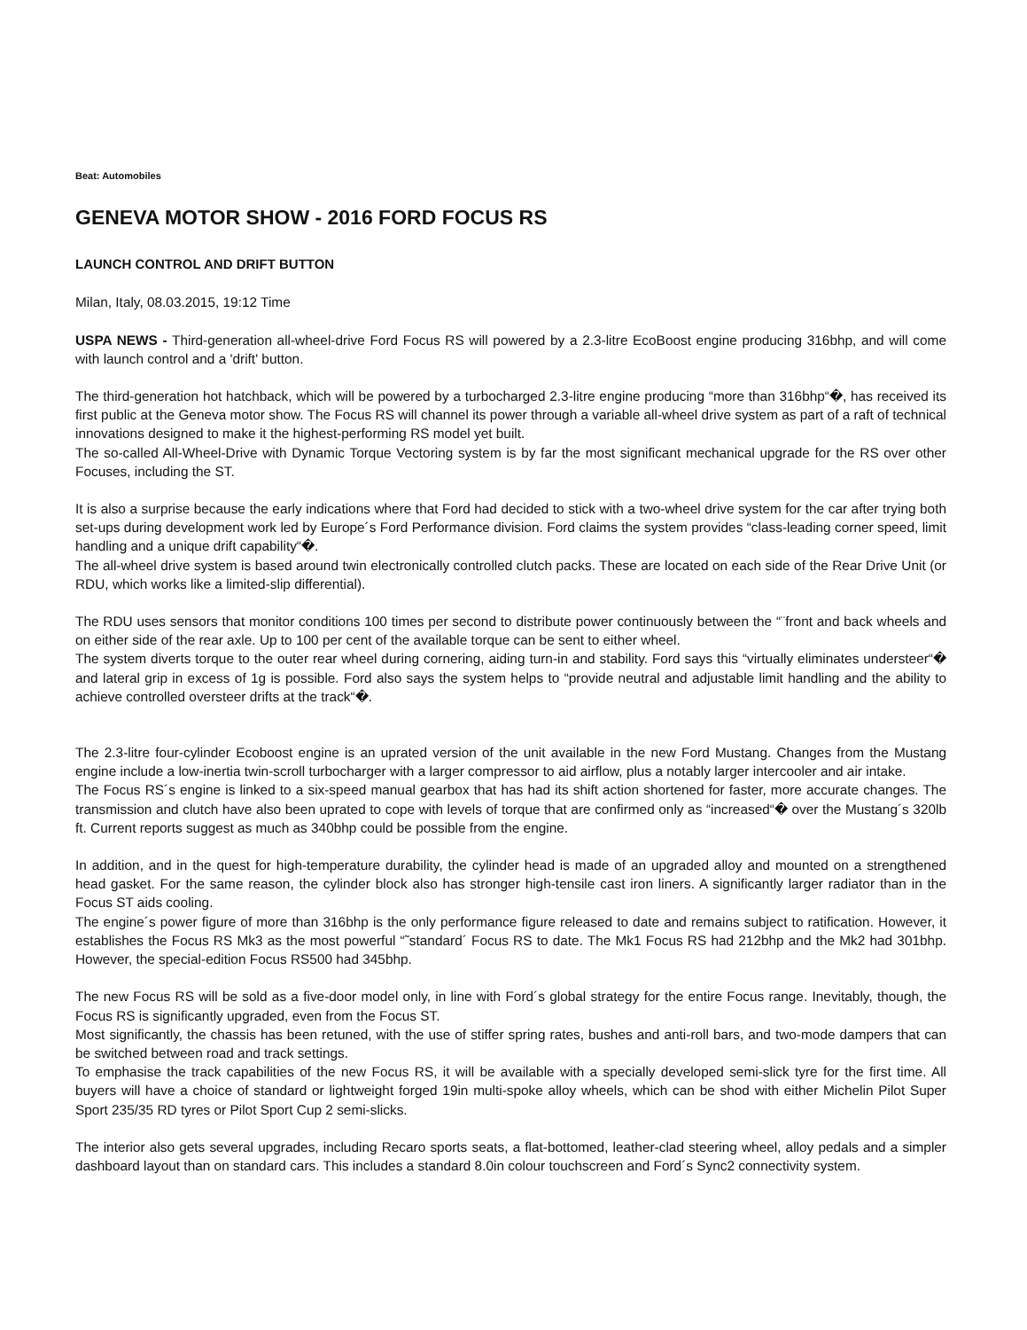Beat: Automobiles
GENEVA MOTOR SHOW - 2016 FORD FOCUS RS
LAUNCH CONTROL AND DRIFT BUTTON
Milan, Italy, 08.03.2015, 19:12 Time
USPA NEWS - Third-generation all-wheel-drive Ford Focus RS will powered by a 2.3-litre EcoBoost engine producing 316bhp, and will come with launch control and a 'drift' button.
The third-generation hot hatchback, which will be powered by a turbocharged 2.3-litre engine producing “more than 316bhp“�, has received its first public at the Geneva motor show. The Focus RS will channel its power through a variable all-wheel drive system as part of a raft of technical innovations designed to make it the highest-performing RS model yet built.
The so-called All-Wheel-Drive with Dynamic Torque Vectoring system is by far the most significant mechanical upgrade for the RS over other Focuses, including the ST.
It is also a surprise because the early indications where that Ford had decided to stick with a two-wheel drive system for the car after trying both set-ups during development work led by Europe´s Ford Performance division. Ford claims the system provides “class-leading corner speed, limit handling and a unique drift capability“�.
The all-wheel drive system is based around twin electronically controlled clutch packs. These are located on each side of the Rear Drive Unit (or RDU, which works like a limited-slip differential).
The RDU uses sensors that monitor conditions 100 times per second to distribute power continuously between the “¨front and back wheels and on either side of the rear axle. Up to 100 per cent of the available torque can be sent to either wheel.
The system diverts torque to the outer rear wheel during cornering, aiding turn-in and stability. Ford says this “virtually eliminates understeer“� and lateral grip in excess of 1g is possible. Ford also says the system helps to “provide neutral and adjustable limit handling and the ability to achieve controlled oversteer drifts at the track“�.
The 2.3-litre four-cylinder Ecoboost engine is an uprated version of the unit available in the new Ford Mustang. Changes from the Mustang engine include a low-inertia twin-scroll turbocharger with a larger compressor to aid airflow, plus a notably larger intercooler and air intake.
The Focus RS´s engine is linked to a six-speed manual gearbox that has had its shift action shortened for faster, more accurate changes. The transmission and clutch have also been uprated to cope with levels of torque that are confirmed only as “increased“� over the Mustang´s 320lb ft. Current reports suggest as much as 340bhp could be possible from the engine.
In addition, and in the quest for high-temperature durability, the cylinder head is made of an upgraded alloy and mounted on a strengthened head gasket. For the same reason, the cylinder block also has stronger high-tensile cast iron liners. A significantly larger radiator than in the Focus ST aids cooling.
The engine´s power figure of more than 316bhp is the only performance figure released to date and remains subject to ratification. However, it establishes the Focus RS Mk3 as the most powerful “˜standard´ Focus RS to date. The Mk1 Focus RS had 212bhp and the Mk2 had 301bhp. However, the special-edition Focus RS500 had 345bhp.
The new Focus RS will be sold as a five-door model only, in line with Ford´s global strategy for the entire Focus range. Inevitably, though, the Focus RS is significantly upgraded, even from the Focus ST.
Most significantly, the chassis has been retuned, with the use of stiffer spring rates, bushes and anti-roll bars, and two-mode dampers that can be switched between road and track settings.
To emphasise the track capabilities of the new Focus RS, it will be available with a specially developed semi-slick tyre for the first time. All buyers will have a choice of standard or lightweight forged 19in multi-spoke alloy wheels, which can be shod with either Michelin Pilot Super Sport 235/35 RD tyres or Pilot Sport Cup 2 semi-slicks.
The interior also gets several upgrades, including Recaro sports seats, a flat-bottomed, leather-clad steering wheel, alloy pedals and a simpler dashboard layout than on standard cars. This includes a standard 8.0in colour touchscreen and Ford´s Sync2 connectivity system.